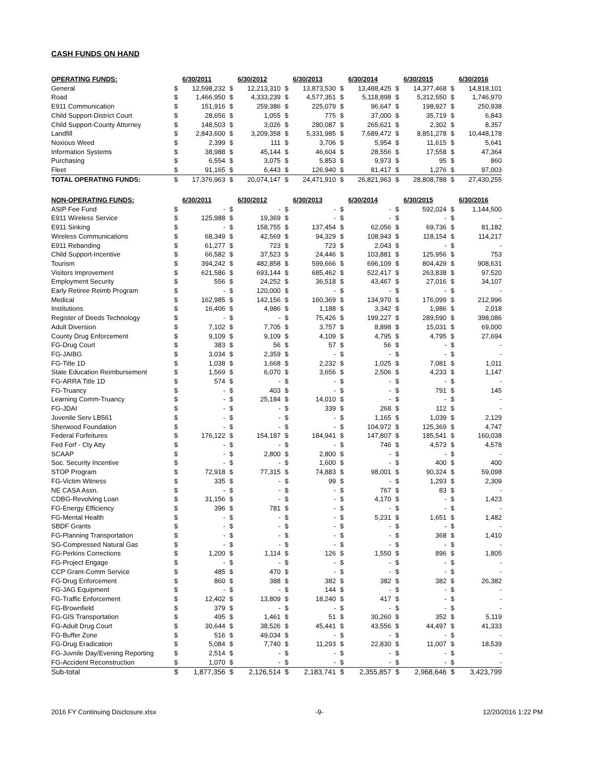CASH FUNDS ON HAND
| OPERATING FUNDS: | 6/30/2011 | | 6/30/2012 | | 6/30/2013 | | 6/30/2014 | | 6/30/2015 | | 6/30/2016 | |
| --- | --- | --- | --- | --- | --- | --- | --- | --- | --- | --- | --- | --- |
| General | $ | 12,598,232 | $ | 12,213,310 | $ | 13,873,530 | $ | 13,488,425 | $ | 14,377,468 | $ | 14,818,101 |
| Road | $ | 1,466,950 | $ | 4,333,239 | $ | 4,577,351 | $ | 5,118,898 | $ | 5,312,550 | $ | 1,746,970 |
| E911 Communication | $ | 151,916 | $ | 259,386 | $ | 225,079 | $ | 96,647 | $ | 198,927 | $ | 250,938 |
| Child Support-District Court | $ | 28,656 | $ | 1,055 | $ | 775 | $ | 37,000 | $ | 35,719 | $ | 6,843 |
| Child Support-County Attorney | $ | 148,503 | $ | 3,026 | $ | 280,087 | $ | 265,621 | $ | 2,302 | $ | 8,357 |
| Landfill | $ | 2,843,600 | $ | 3,209,358 | $ | 5,331,985 | $ | 7,689,472 | $ | 8,851,278 | $ | 10,448,178 |
| Noxious Weed | $ | 2,399 | $ | 111 | $ | 3,706 | $ | 5,954 | $ | 11,615 | $ | 5,641 |
| Information Systems | $ | 38,988 | $ | 45,144 | $ | 46,604 | $ | 28,556 | $ | 17,558 | $ | 47,364 |
| Purchasing | $ | 6,554 | $ | 3,075 | $ | 5,853 | $ | 9,973 | $ | 95 | $ | 860 |
| Fleet | $ | 91,165 | $ | 6,443 | $ | 126,940 | $ | 81,417 | $ | 1,276 | $ | 97,003 |
| TOTAL OPERATING FUNDS: | $ | 17,376,963 | $ | 20,074,147 | $ | 24,471,910 | $ | 26,821,963 | $ | 28,808,788 | $ | 27,430,255 |
| NON-OPERATING FUNDS: | 6/30/2011 | | 6/30/2012 | | 6/30/2013 | | 6/30/2014 | | 6/30/2015 | | 6/30/2016 | |
| --- | --- | --- | --- | --- | --- | --- | --- | --- | --- | --- | --- | --- |
| ASIP Fee Fund | $ | - | $ | - | $ | - | $ | - | $ | 592,024 | $ | 1,144,500 |
| E911 Wireless Service | $ | 125,988 | $ | 19,369 | $ | - | $ | - | $ | - | $ | - |
| E911 Sinking | $ | - | $ | 158,755 | $ | 137,454 | $ | 62,056 | $ | 69,736 | $ | 81,182 |
| Wireless Communications | $ | 68,349 | $ | 42,569 | $ | 94,329 | $ | 108,943 | $ | 118,154 | $ | 114,217 |
| E911 Rebanding | $ | 61,277 | $ | 723 | $ | 723 | $ | 2,043 | $ | - | $ | - |
| Child Support-Incentive | $ | 66,582 | $ | 37,523 | $ | 24,446 | $ | 103,881 | $ | 125,956 | $ | 753 |
| Tourism | $ | 394,242 | $ | 482,858 | $ | 599,666 | $ | 696,109 | $ | 804,429 | $ | 908,631 |
| Visitors Improvement | $ | 621,586 | $ | 693,144 | $ | 685,462 | $ | 522,417 | $ | 263,838 | $ | 97,520 |
| Employment Security | $ | 556 | $ | 24,252 | $ | 36,518 | $ | 43,467 | $ | 27,016 | $ | 34,107 |
| Early Retiree Reimb Program | $ | - | $ | 120,000 | $ | - | $ | - | $ | - | $ | - |
| Medical | $ | 162,985 | $ | 142,156 | $ | 160,369 | $ | 134,970 | $ | 176,099 | $ | 212,996 |
| Institutions | $ | 16,406 | $ | 4,986 | $ | 1,188 | $ | 3,342 | $ | 1,986 | $ | 2,018 |
| Register of Deeds Technology | $ | - | $ | - | $ | 75,426 | $ | 199,227 | $ | 289,590 | $ | 398,086 |
| Adult Diversion | $ | 7,102 | $ | 7,705 | $ | 3,757 | $ | 8,898 | $ | 15,031 | $ | 69,000 |
| County Drug Enforcement | $ | 9,109 | $ | 9,109 | $ | 4,109 | $ | 4,795 | $ | 4,795 | $ | 27,694 |
| FG-Drug Court | $ | 383 | $ | 56 | $ | 57 | $ | 56 | $ | - | $ | - |
| FG-JAIBG | $ | 3,034 | $ | 2,359 | $ | - | $ | - | $ | - | $ | - |
| FG-Title 1D | $ | 1,038 | $ | 1,668 | $ | 2,232 | $ | 1,025 | $ | 7,081 | $ | 1,011 |
| State Education Reimbursement | $ | 1,569 | $ | 6,070 | $ | 3,656 | $ | 2,506 | $ | 4,233 | $ | 1,147 |
| FG-ARRA Title 1D | $ | 574 | $ | - | $ | - | $ | - | $ | - | $ | - |
| FG-Truancy | $ | - | $ | 403 | $ | - | $ | - | $ | 791 | $ | 145 |
| Learning Comm-Truancy | $ | - | $ | 25,184 | $ | 14,010 | $ | - | $ | - | $ | - |
| FG-JDAI | $ | - | $ | - | $ | 339 | $ | 268 | $ | 112 | $ | - |
| Juvenile Serv LB561 | $ | - | $ | - | $ | - | $ | 1,165 | $ | 1,039 | $ | 2,129 |
| Sherwood Foundation | $ | - | $ | - | $ | - | $ | 104,972 | $ | 125,369 | $ | 4,747 |
| Federal Forfeitures | $ | 176,122 | $ | 154,187 | $ | 184,941 | $ | 147,807 | $ | 185,541 | $ | 160,038 |
| Fed Forf - Cty Atty | $ | - | $ | - | $ | - | $ | 746 | $ | 4,573 | $ | 4,578 |
| SCAAP | $ | - | $ | 2,800 | $ | 2,800 | $ | - | $ | - | $ | - |
| Soc. Security Incentive | $ | - | $ | - | $ | 1,600 | $ | - | $ | 400 | $ | 400 |
| STOP Program | $ | 72,918 | $ | 77,315 | $ | 74,883 | $ | 98,001 | $ | 90,324 | $ | 59,098 |
| FG-Victim Witness | $ | 335 | $ | - | $ | 99 | $ | - | $ | 1,293 | $ | 2,309 |
| NE CASA Assn. | $ | - | $ | - | $ | - | $ | 767 | $ | 83 | $ | - |
| CDBG-Revolving Loan | $ | 31,156 | $ | - | $ | - | $ | 4,170 | $ | - | $ | 1,423 |
| FG-Energy Efficiency | $ | 396 | $ | 781 | $ | - | $ | - | $ | - | $ | - |
| FG-Mental Health | $ | - | $ | - | $ | - | $ | 5,231 | $ | 1,651 | $ | 1,482 |
| SBDF Grants | $ | - | $ | - | $ | - | $ | - | $ | - | $ | - |
| FG-Planning Transportation | $ | - | $ | - | $ | - | $ | - | $ | 368 | $ | 1,410 |
| SG-Compressed Natural Gas | $ | - | $ | - | $ | - | $ | - | $ | - | $ | - |
| FG-Perkins Corrections | $ | 1,200 | $ | 1,114 | $ | 126 | $ | 1,550 | $ | 896 | $ | 1,805 |
| FG-Project Engage | $ | - | $ | - | $ | - | $ | - | $ | - | $ | - |
| CCP Grant-Comm Service | $ | 485 | $ | 470 | $ | - | $ | - | $ | - | $ | - |
| FG-Drug Enforcement | $ | 860 | $ | 388 | $ | 382 | $ | 382 | $ | 382 | $ | 26,382 |
| FG-JAG Equipment | $ | - | $ | - | $ | 144 | $ | - | $ | - | $ | - |
| FG-Traffic Enforcement | $ | 12,402 | $ | 13,809 | $ | 18,240 | $ | 417 | $ | - | $ | - |
| FG-Brownfield | $ | 379 | $ | - | $ | - | $ | - | $ | - | $ | - |
| FG-GIS Transportation | $ | 495 | $ | 1,461 | $ | 51 | $ | 30,260 | $ | 352 | $ | 5,119 |
| FG-Adult Drug Court | $ | 30,644 | $ | 38,526 | $ | 45,441 | $ | 43,556 | $ | 44,497 | $ | 41,333 |
| FG-Buffer Zone | $ | 516 | $ | 49,034 | $ | - | $ | - | $ | - | $ | - |
| FG-Drug Eradication | $ | 5,084 | $ | 7,740 | $ | 11,293 | $ | 22,830 | $ | 11,007 | $ | 18,539 |
| FG-Juvnile Day/Evening Reporting | $ | 2,514 | $ | - | $ | - | $ | - | $ | - | $ | - |
| FG-Accident Reconstruction | $ | 1,070 | $ | - | $ | - | $ | - | $ | - | $ | - |
| Sub-total | $ | 1,877,356 | $ | 2,126,514 | $ | 2,183,741 | $ | 2,355,857 | $ | 2,968,646 | $ | 3,423,799 |
2016 FY Continuing Disclosure.xlsx -9- 12/20/2016 1:22 PM